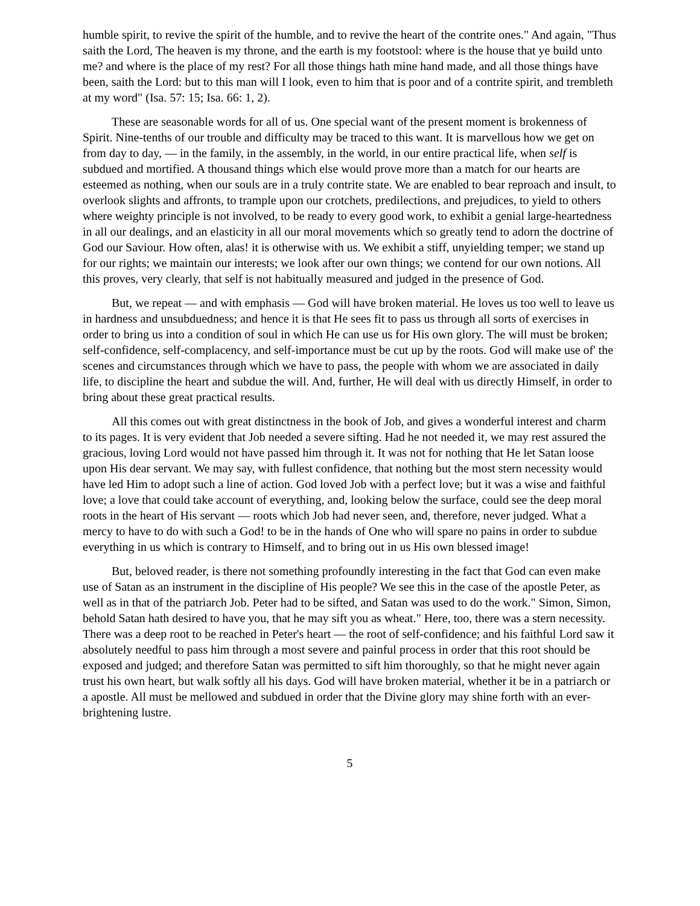humble spirit, to revive the spirit of the humble, and to revive the heart of the contrite ones." And again, "Thus saith the Lord, The heaven is my throne, and the earth is my footstool: where is the house that ye build unto me? and where is the place of my rest? For all those things hath mine hand made, and all those things have been, saith the Lord: but to this man will I look, even to him that is poor and of a contrite spirit, and trembleth at my word" (Isa. 57: 15; Isa. 66: 1, 2).
These are seasonable words for all of us. One special want of the present moment is brokenness of Spirit. Nine-tenths of our trouble and difficulty may be traced to this want. It is marvellous how we get on from day to day, — in the family, in the assembly, in the world, in our entire practical life, when self is subdued and mortified. A thousand things which else would prove more than a match for our hearts are esteemed as nothing, when our souls are in a truly contrite state. We are enabled to bear reproach and insult, to overlook slights and affronts, to trample upon our crotchets, predilections, and prejudices, to yield to others where weighty principle is not involved, to be ready to every good work, to exhibit a genial large-heartedness in all our dealings, and an elasticity in all our moral movements which so greatly tend to adorn the doctrine of God our Saviour. How often, alas! it is otherwise with us. We exhibit a stiff, unyielding temper; we stand up for our rights; we maintain our interests; we look after our own things; we contend for our own notions. All this proves, very clearly, that self is not habitually measured and judged in the presence of God.
But, we repeat — and with emphasis — God will have broken material. He loves us too well to leave us in hardness and unsubduedness; and hence it is that He sees fit to pass us through all sorts of exercises in order to bring us into a condition of soul in which He can use us for His own glory. The will must be broken; self-confidence, self-complacency, and self-importance must be cut up by the roots. God will make use of' the scenes and circumstances through which we have to pass, the people with whom we are associated in daily life, to discipline the heart and subdue the will. And, further, He will deal with us directly Himself, in order to bring about these great practical results.
All this comes out with great distinctness in the book of Job, and gives a wonderful interest and charm to its pages. It is very evident that Job needed a severe sifting. Had he not needed it, we may rest assured the gracious, loving Lord would not have passed him through it. It was not for nothing that He let Satan loose upon His dear servant. We may say, with fullest confidence, that nothing but the most stern necessity would have led Him to adopt such a line of action. God loved Job with a perfect love; but it was a wise and faithful love; a love that could take account of everything, and, looking below the surface, could see the deep moral roots in the heart of His servant — roots which Job had never seen, and, therefore, never judged. What a mercy to have to do with such a God! to be in the hands of One who will spare no pains in order to subdue everything in us which is contrary to Himself, and to bring out in us His own blessed image!
But, beloved reader, is there not something profoundly interesting in the fact that God can even make use of Satan as an instrument in the discipline of His people? We see this in the case of the apostle Peter, as well as in that of the patriarch Job. Peter had to be sifted, and Satan was used to do the work." Simon, Simon, behold Satan hath desired to have you, that he may sift you as wheat." Here, too, there was a stern necessity. There was a deep root to be reached in Peter's heart — the root of self-confidence; and his faithful Lord saw it absolutely needful to pass him through a most severe and painful process in order that this root should be exposed and judged; and therefore Satan was permitted to sift him thoroughly, so that he might never again trust his own heart, but walk softly all his days. God will have broken material, whether it be in a patriarch or a apostle. All must be mellowed and subdued in order that the Divine glory may shine forth with an ever-brightening lustre.
5